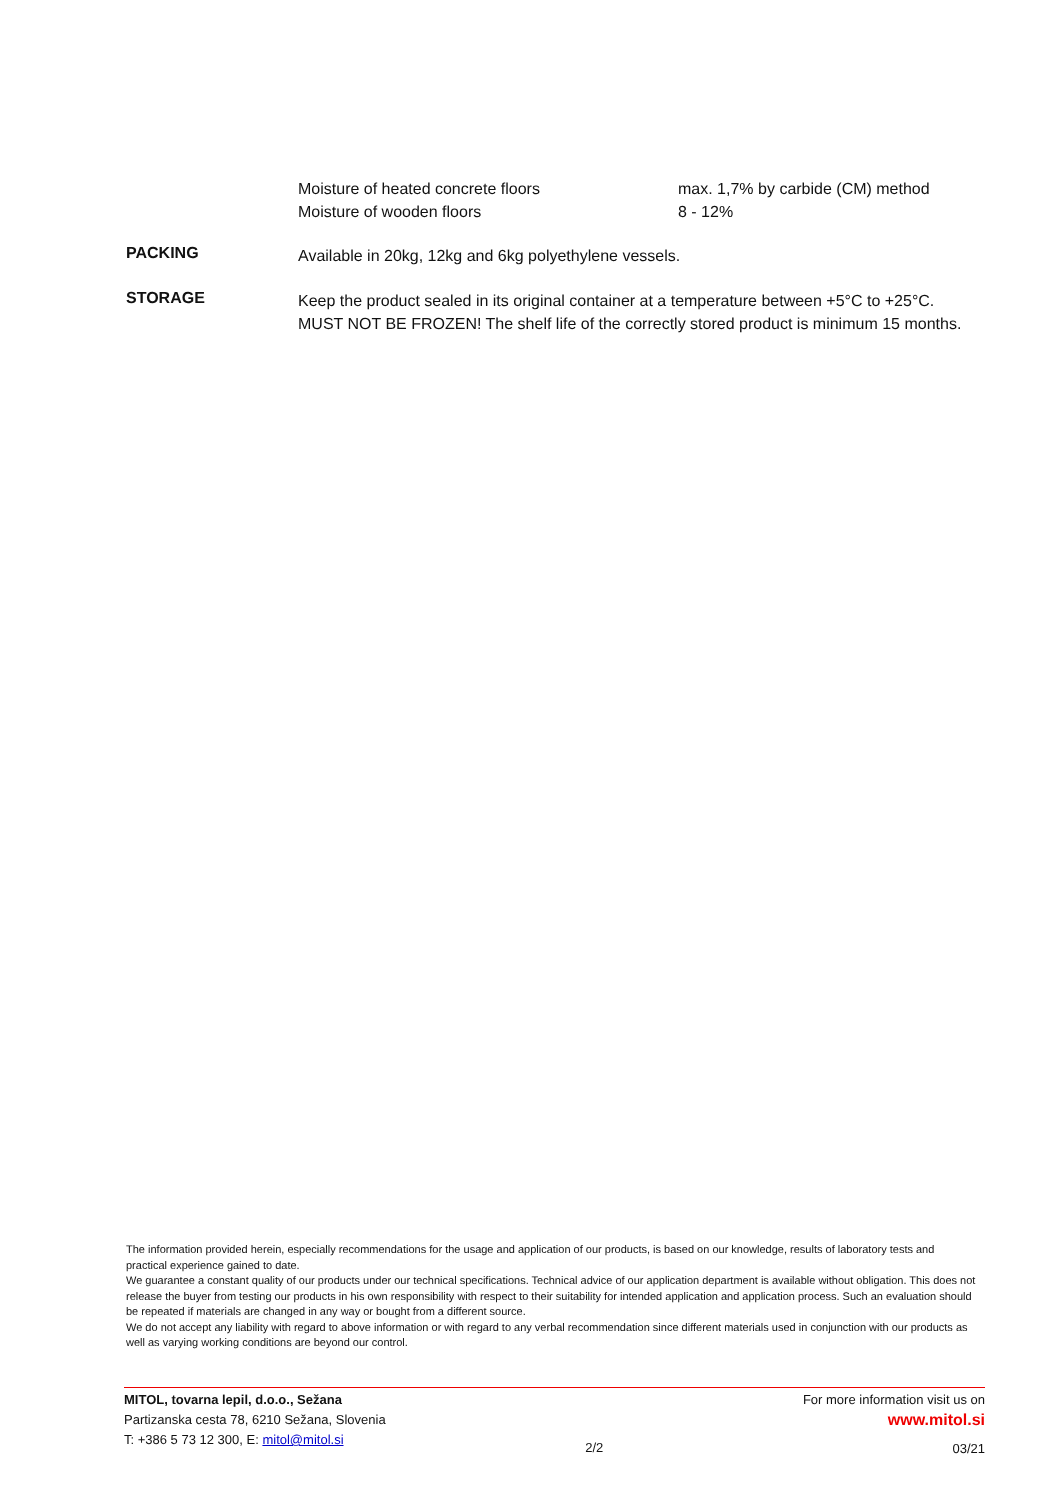Moisture of heated concrete floors
Moisture of wooden floors
max. 1,7% by carbide (CM) method
8 - 12%
PACKING
Available in 20kg, 12kg and 6kg polyethylene vessels.
STORAGE
Keep the product sealed in its original container at a temperature between +5°C to +25°C.
MUST NOT BE FROZEN! The shelf life of the correctly stored product is minimum 15 months.
The information provided herein, especially recommendations for the usage and application of our products, is based on our knowledge, results of laboratory tests and practical experience gained to date.
We guarantee a constant quality of our products under our technical specifications. Technical advice of our application department is available without obligation. This does not release the buyer from testing our products in his own responsibility with respect to their suitability for intended application and application process. Such an evaluation should be repeated if materials are changed in any way or bought from a different source.
We do not accept any liability with regard to above information or with regard to any verbal recommendation since different materials used in conjunction with our products as well as varying working conditions are beyond our control.
MITOL, tovarna lepil, d.o.o., Sežana
Partizanska cesta 78, 6210 Sežana, Slovenia
T: +386 5 73 12 300, E: mitol@mitol.si
2/2
For more information visit us on
www.mitol.si
03/21